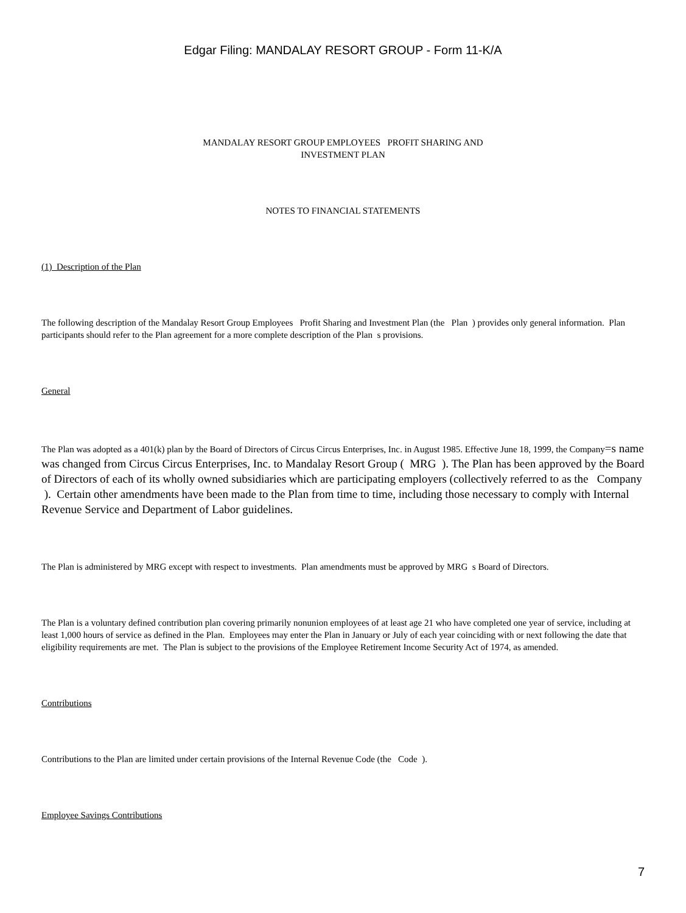Edgar Filing: MANDALAY RESORT GROUP - Form 11-K/A
MANDALAY RESORT GROUP EMPLOYEES PROFIT SHARING AND
INVESTMENT PLAN
NOTES TO FINANCIAL STATEMENTS
(1) Description of the Plan
The following description of the Mandalay Resort Group Employees Profit Sharing and Investment Plan (the Plan ) provides only general information. Plan participants should refer to the Plan agreement for a more complete description of the Plan s provisions.
General
The Plan was adopted as a 401(k) plan by the Board of Directors of Circus Circus Enterprises, Inc. in August 1985. Effective June 18, 1999, the Company=s name was changed from Circus Circus Enterprises, Inc. to Mandalay Resort Group ( MRG ). The Plan has been approved by the Board of Directors of each of its wholly owned subsidiaries which are participating employers (collectively referred to as the Company ). Certain other amendments have been made to the Plan from time to time, including those necessary to comply with Internal Revenue Service and Department of Labor guidelines.
The Plan is administered by MRG except with respect to investments. Plan amendments must be approved by MRG s Board of Directors.
The Plan is a voluntary defined contribution plan covering primarily nonunion employees of at least age 21 who have completed one year of service, including at least 1,000 hours of service as defined in the Plan. Employees may enter the Plan in January or July of each year coinciding with or next following the date that eligibility requirements are met. The Plan is subject to the provisions of the Employee Retirement Income Security Act of 1974, as amended.
Contributions
Contributions to the Plan are limited under certain provisions of the Internal Revenue Code (the Code ).
Employee Savings Contributions
7